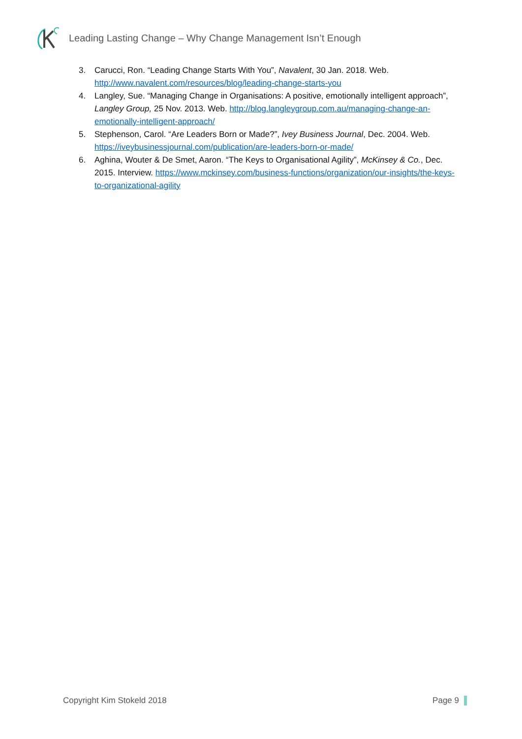Leading Lasting Change – Why Change Management Isn’t Enough
3. Carucci, Ron. “Leading Change Starts With You”, Navalent, 30 Jan. 2018. Web. http://www.navalent.com/resources/blog/leading-change-starts-you
4. Langley, Sue. “Managing Change in Organisations: A positive, emotionally intelligent approach”, Langley Group, 25 Nov. 2013. Web. http://blog.langleygroup.com.au/managing-change-an-emotionally-intelligent-approach/
5. Stephenson, Carol. “Are Leaders Born or Made?”, Ivey Business Journal, Dec. 2004. Web. https://iveybusinessjournal.com/publication/are-leaders-born-or-made/
6. Aghina, Wouter & De Smet, Aaron. “The Keys to Organisational Agility”, McKinsey & Co., Dec. 2015. Interview. https://www.mckinsey.com/business-functions/organization/our-insights/the-keys-to-organizational-agility
Copyright Kim Stokeld 2018 Page 9